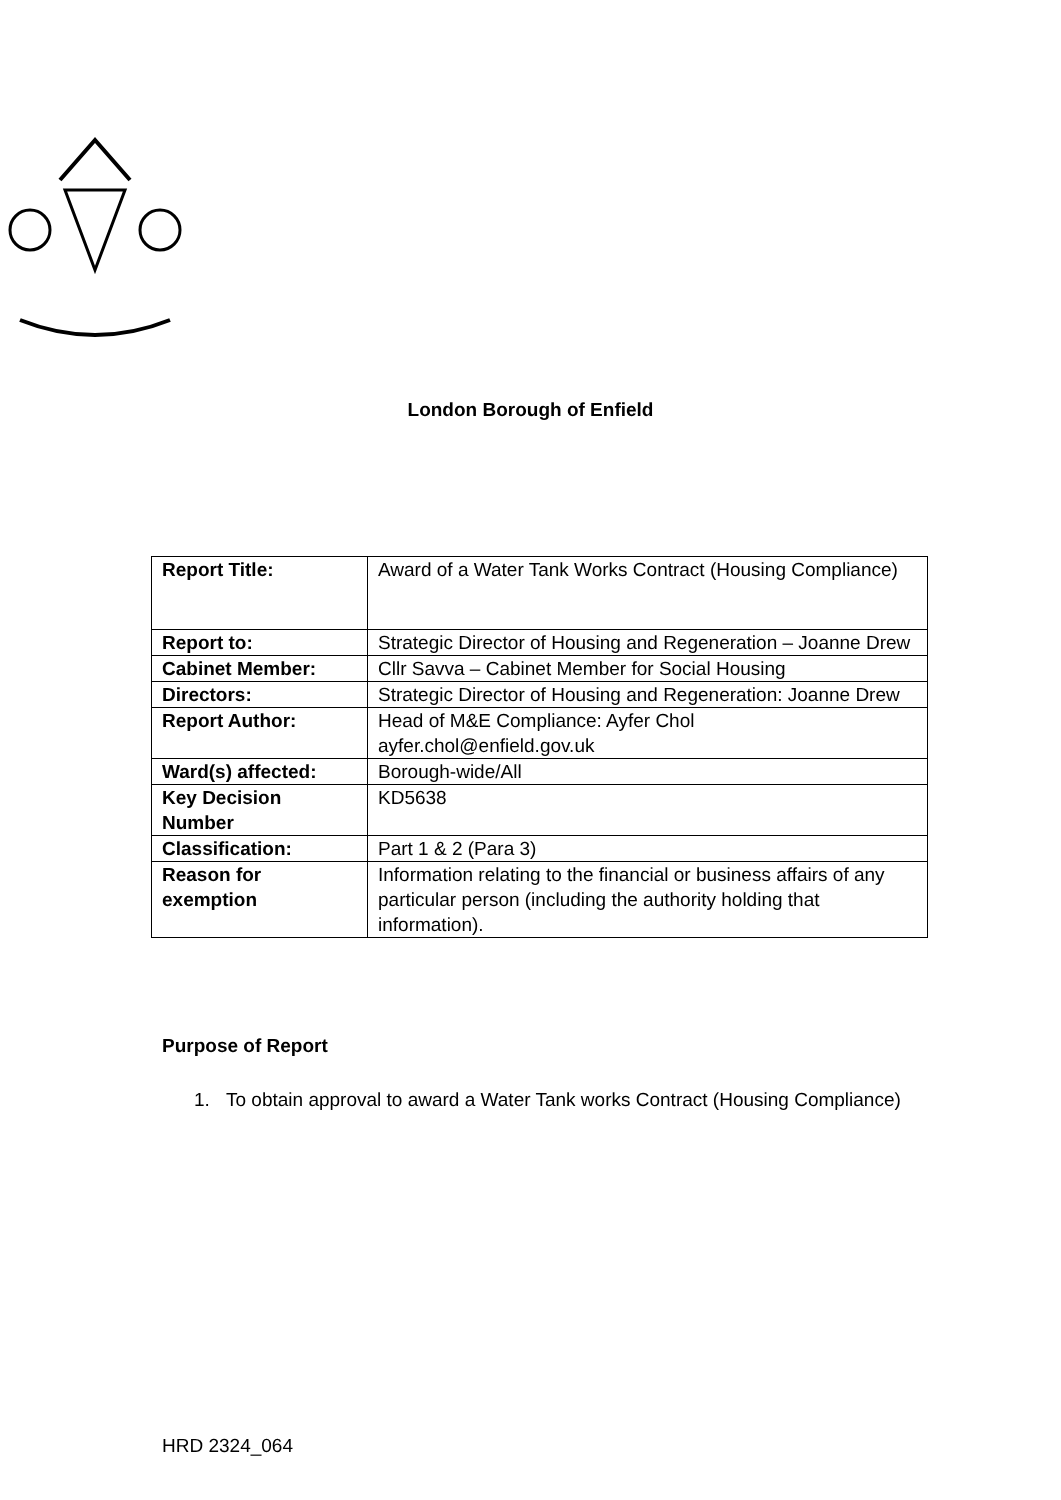London Borough of Enfield
| Report Title: | Award of a Water Tank Works Contract (Housing Compliance) |
| Report to: | Strategic Director of Housing and Regeneration – Joanne Drew |
| Cabinet Member: | Cllr Savva – Cabinet Member for Social Housing |
| Directors: | Strategic Director of Housing and Regeneration: Joanne Drew |
| Report Author: | Head of M&E Compliance: Ayfer Chol ayfer.chol@enfield.gov.uk |
| Ward(s) affected: | Borough-wide/All |
| Key Decision Number | KD5638 |
| Classification: | Part 1 & 2 (Para 3) |
| Reason for exemption | Information relating to the financial or business affairs of any particular person (including the authority holding that information). |
Purpose of Report
1. To obtain approval to award a Water Tank works Contract (Housing Compliance)
HRD 2324_064